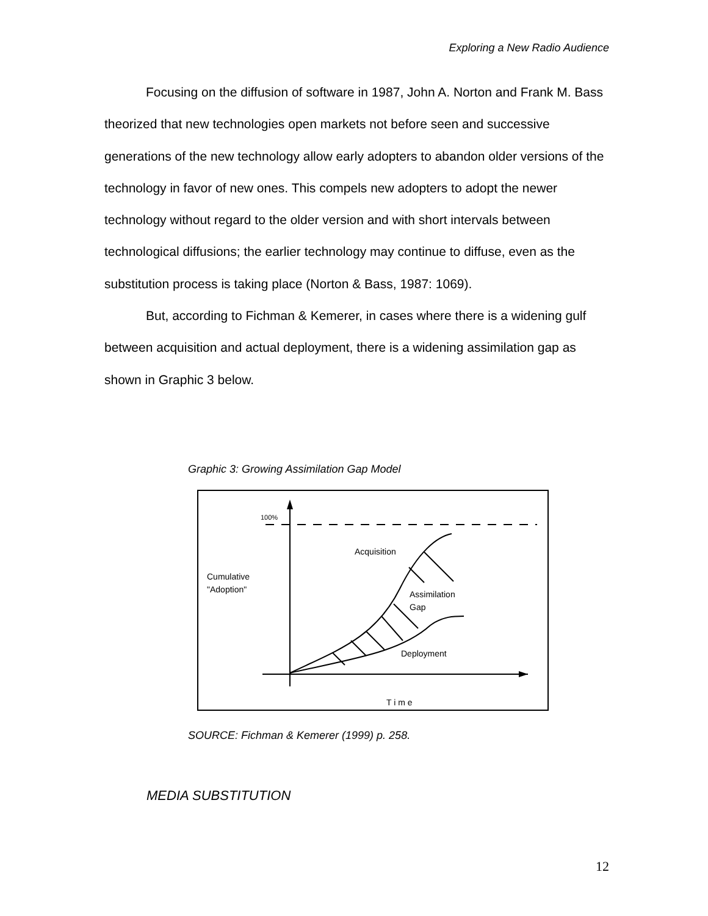Exploring a New Radio Audience
Focusing on the diffusion of software in 1987, John A. Norton and Frank M. Bass theorized that new technologies open markets not before seen and successive generations of the new technology allow early adopters to abandon older versions of the technology in favor of new ones. This compels new adopters to adopt the newer technology without regard to the older version and with short intervals between technological diffusions; the earlier technology may continue to diffuse, even as the substitution process is taking place (Norton & Bass, 1987: 1069).
But, according to Fichman & Kemerer, in cases where there is a widening gulf between acquisition and actual deployment, there is a widening assimilation gap as shown in Graphic 3 below.
Graphic 3: Growing Assimilation Gap Model
100%
Cumulative
"Adoption"
Acquisition
Assimilation
Gap
Deployment
T i m e
SOURCE: Fichman & Kemerer (1999) p. 258.
MEDIA SUBSTITUTION
12